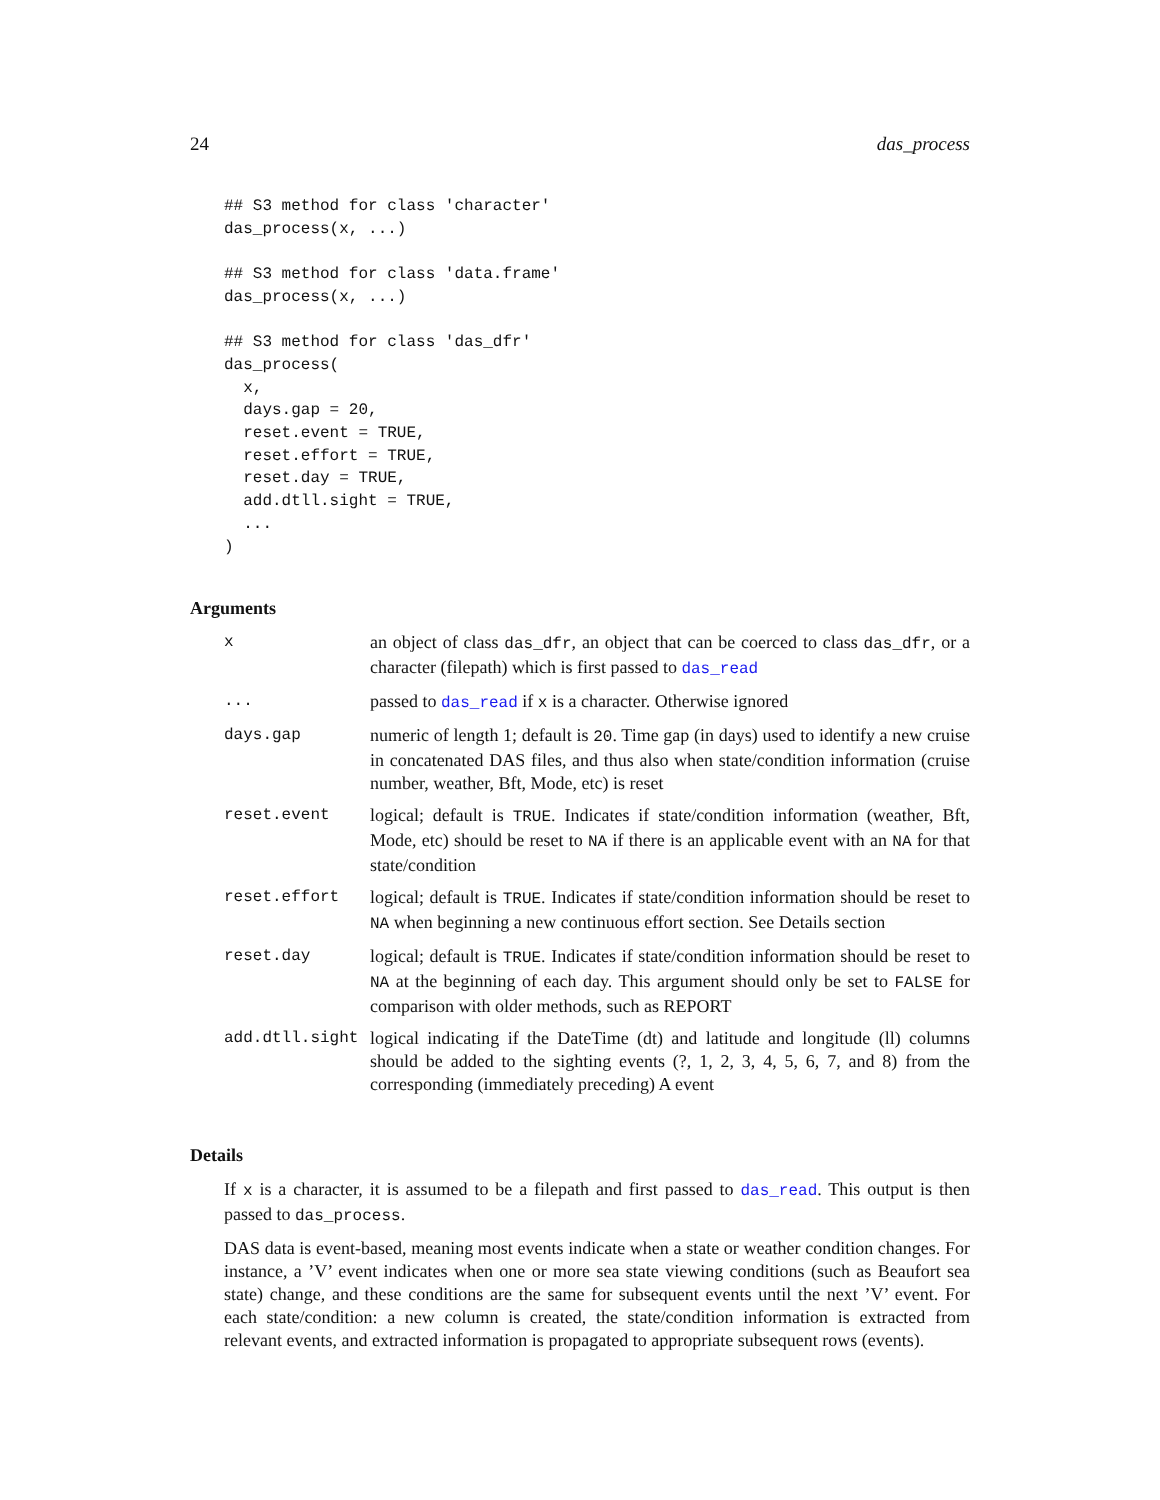24 das_process
## S3 method for class 'character'
das_process(x, ...)

## S3 method for class 'data.frame'
das_process(x, ...)

## S3 method for class 'das_dfr'
das_process(
  x,
  days.gap = 20,
  reset.event = TRUE,
  reset.effort = TRUE,
  reset.day = TRUE,
  add.dtll.sight = TRUE,
  ...
)
Arguments
| x | an object of class das_dfr , an object that can be coerced to class das_dfr , or a character (filepath) which is first passed to das_read |
| ... | passed to das_read if x is a character. Otherwise ignored |
| days.gap | numeric of length 1; default is 20 . Time gap (in days) used to identify a new cruise in concatenated DAS files, and thus also when state/condition information (cruise number, weather, Bft, Mode, etc) is reset |
| reset.event | logical; default is TRUE . Indicates if state/condition information (weather, Bft, Mode, etc) should be reset to NA if there is an applicable event with an NA for that state/condition |
| reset.effort | logical; default is TRUE . Indicates if state/condition information should be reset to NA when beginning a new continuous effort section. See Details section |
| reset.day | logical; default is TRUE . Indicates if state/condition information should be reset to NA at the beginning of each day. This argument should only be set to FALSE for comparison with older methods, such as REPORT |
| add.dtll.sight | logical indicating if the DateTime (dt) and latitude and longitude (ll) columns should be added to the sighting events (?, 1, 2, 3, 4, 5, 6, 7, and 8) from the corresponding (immediately preceding) A event |
Details
If x is a character, it is assumed to be a filepath and first passed to das_read. This output is then passed to das_process.
DAS data is event-based, meaning most events indicate when a state or weather condition changes. For instance, a ’V’ event indicates when one or more sea state viewing conditions (such as Beaufort sea state) change, and these conditions are the same for subsequent events until the next ’V’ event. For each state/condition: a new column is created, the state/condition information is extracted from relevant events, and extracted information is propagated to appropriate subsequent rows (events).